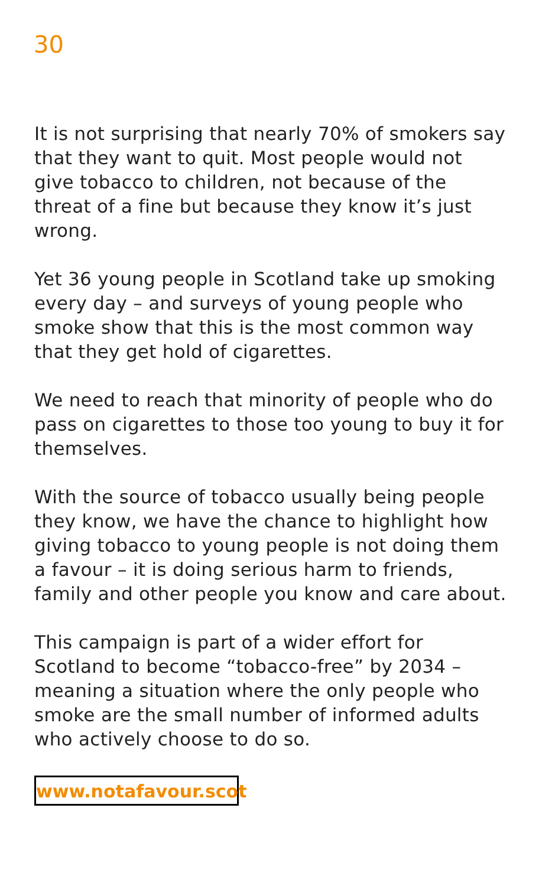30
It is not surprising that nearly 70% of smokers say that they want to quit. Most people would not give tobacco to children, not because of the threat of a fine but because they know it’s just wrong.
Yet 36 young people in Scotland take up smoking every day – and surveys of young people who smoke show that this is the most common way that they get hold of cigarettes.
We need to reach that minority of people who do pass on cigarettes to those too young to buy it for themselves.
With the source of tobacco usually being people they know, we have the chance to highlight how giving tobacco to young people is not doing them a favour – it is doing serious harm to friends, family and other people you know and care about.
This campaign is part of a wider effort for Scotland to become “tobacco-free” by 2034 – meaning a situation where the only people who smoke are the small number of informed adults who actively choose to do so.
www.notafavour.scot